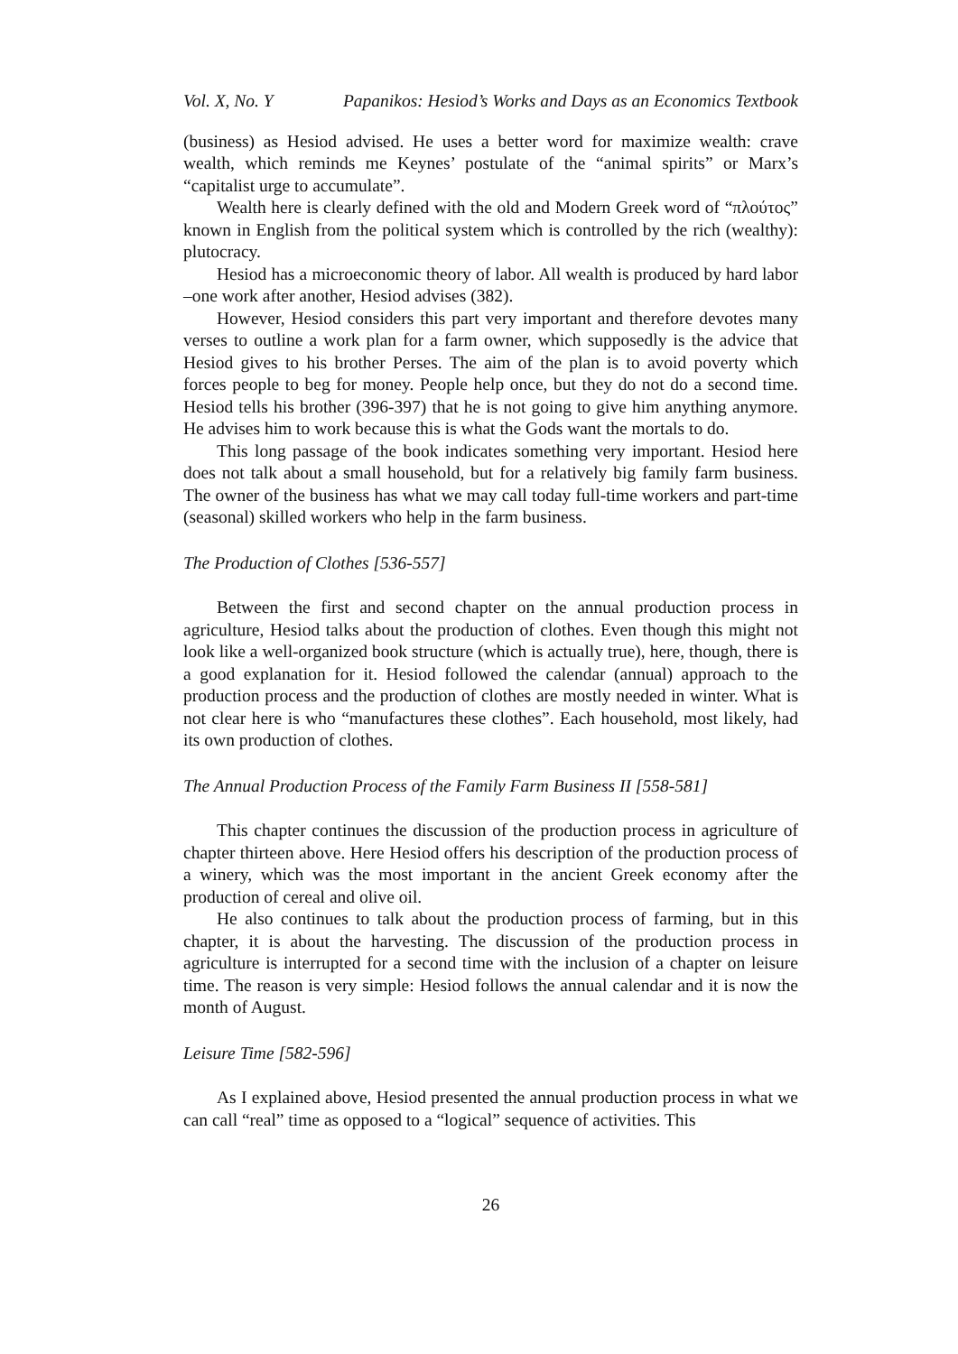Vol. X, No. Y Papanikos: Hesiod’s Works and Days as an Economics Textbook
(business) as Hesiod advised. He uses a better word for maximize wealth: crave wealth, which reminds me Keynes’ postulate of the “animal spirits” or Marx’s “capitalist urge to accumulate”.
Wealth here is clearly defined with the old and Modern Greek word of “πλούτος” known in English from the political system which is controlled by the rich (wealthy): plutocracy.
Hesiod has a microeconomic theory of labor. All wealth is produced by hard labor –one work after another, Hesiod advises (382).
However, Hesiod considers this part very important and therefore devotes many verses to outline a work plan for a farm owner, which supposedly is the advice that Hesiod gives to his brother Perses. The aim of the plan is to avoid poverty which forces people to beg for money. People help once, but they do not do a second time. Hesiod tells his brother (396-397) that he is not going to give him anything anymore. He advises him to work because this is what the Gods want the mortals to do.
This long passage of the book indicates something very important. Hesiod here does not talk about a small household, but for a relatively big family farm business. The owner of the business has what we may call today full-time workers and part-time (seasonal) skilled workers who help in the farm business.
The Production of Clothes [536-557]
Between the first and second chapter on the annual production process in agriculture, Hesiod talks about the production of clothes. Even though this might not look like a well-organized book structure (which is actually true), here, though, there is a good explanation for it. Hesiod followed the calendar (annual) approach to the production process and the production of clothes are mostly needed in winter. What is not clear here is who “manufactures these clothes”. Each household, most likely, had its own production of clothes.
The Annual Production Process of the Family Farm Business II [558-581]
This chapter continues the discussion of the production process in agriculture of chapter thirteen above. Here Hesiod offers his description of the production process of a winery, which was the most important in the ancient Greek economy after the production of cereal and olive oil.
He also continues to talk about the production process of farming, but in this chapter, it is about the harvesting. The discussion of the production process in agriculture is interrupted for a second time with the inclusion of a chapter on leisure time. The reason is very simple: Hesiod follows the annual calendar and it is now the month of August.
Leisure Time [582-596]
As I explained above, Hesiod presented the annual production process in what we can call “real” time as opposed to a “logical” sequence of activities. This
26